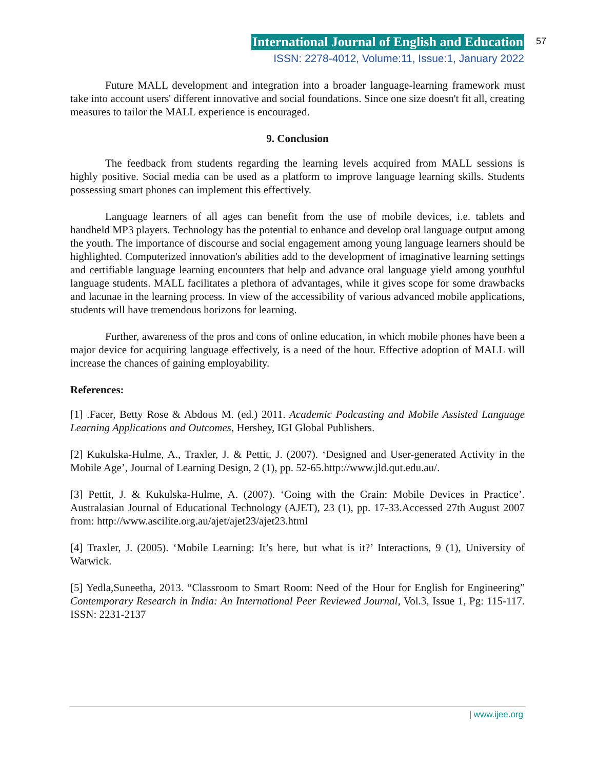International Journal of English and Education
ISSN: 2278-4012, Volume:11, Issue:1, January 2022
57
Future MALL development and integration into a broader language-learning framework must take into account users' different innovative and social foundations. Since one size doesn't fit all, creating measures to tailor the MALL experience is encouraged.
9. Conclusion
The feedback from students regarding the learning levels acquired from MALL sessions is highly positive. Social media can be used as a platform to improve language learning skills. Students possessing smart phones can implement this effectively.
Language learners of all ages can benefit from the use of mobile devices, i.e. tablets and handheld MP3 players. Technology has the potential to enhance and develop oral language output among the youth. The importance of discourse and social engagement among young language learners should be highlighted. Computerized innovation's abilities add to the development of imaginative learning settings and certifiable language learning encounters that help and advance oral language yield among youthful language students. MALL facilitates a plethora of advantages, while it gives scope for some drawbacks and lacunae in the learning process. In view of the accessibility of various advanced mobile applications, students will have tremendous horizons for learning.
Further, awareness of the pros and cons of online education, in which mobile phones have been a major device for acquiring language effectively, is a need of the hour. Effective adoption of MALL will increase the chances of gaining employability.
References:
[1] .Facer, Betty Rose & Abdous M. (ed.) 2011. Academic Podcasting and Mobile Assisted Language Learning Applications and Outcomes, Hershey, IGI Global Publishers.
[2] Kukulska-Hulme, A., Traxler, J. & Pettit, J. (2007). ‘Designed and User-generated Activity in the Mobile Age’, Journal of Learning Design, 2 (1), pp. 52-65.http://www.jld.qut.edu.au/.
[3] Pettit, J. & Kukulska-Hulme, A. (2007). ‘Going with the Grain: Mobile Devices in Practice’. Australasian Journal of Educational Technology (AJET), 23 (1), pp. 17-33.Accessed 27th August 2007 from: http://www.ascilite.org.au/ajet/ajet23/ajet23.html
[4] Traxler, J. (2005). ‘Mobile Learning: It’s here, but what is it?’ Interactions, 9 (1), University of Warwick.
[5] Yedla,Suneetha, 2013. “Classroom to Smart Room: Need of the Hour for English for Engineering” Contemporary Research in India: An International Peer Reviewed Journal, Vol.3, Issue 1, Pg: 115-117. ISSN: 2231-2137
| www.ijee.org